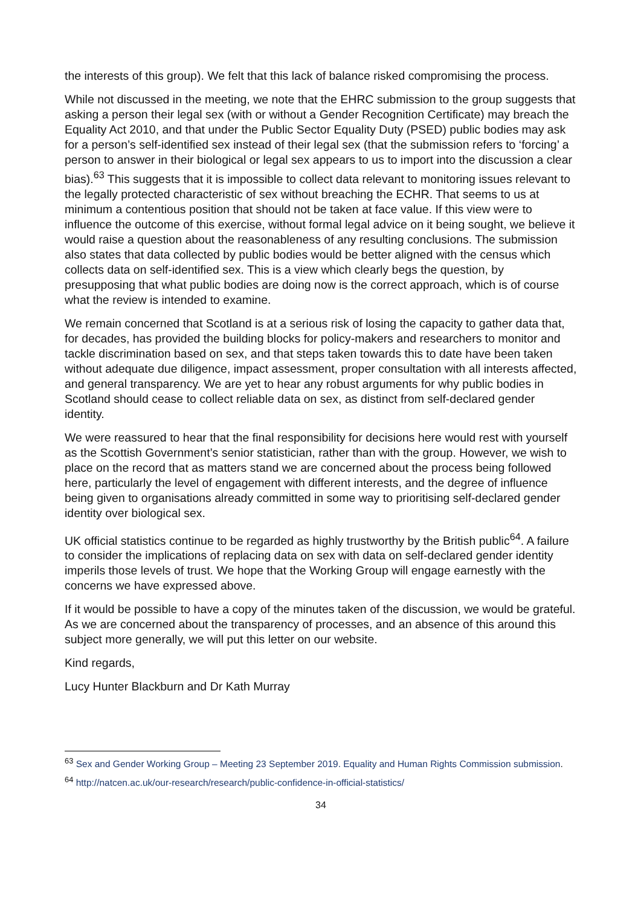the interests of this group). We felt that this lack of balance risked compromising the process.
While not discussed in the meeting, we note that the EHRC submission to the group suggests that asking a person their legal sex (with or without a Gender Recognition Certificate) may breach the Equality Act 2010, and that under the Public Sector Equality Duty (PSED) public bodies may ask for a person’s self-identified sex instead of their legal sex (that the submission refers to ‘forcing’ a person to answer in their biological or legal sex appears to us to import into the discussion a clear bias).<sup>63</sup> This suggests that it is impossible to collect data relevant to monitoring issues relevant to the legally protected characteristic of sex without breaching the ECHR. That seems to us at minimum a contentious position that should not be taken at face value. If this view were to influence the outcome of this exercise, without formal legal advice on it being sought, we believe it would raise a question about the reasonableness of any resulting conclusions. The submission also states that data collected by public bodies would be better aligned with the census which collects data on self-identified sex. This is a view which clearly begs the question, by presupposing that what public bodies are doing now is the correct approach, which is of course what the review is intended to examine.
We remain concerned that Scotland is at a serious risk of losing the capacity to gather data that, for decades, has provided the building blocks for policy-makers and researchers to monitor and tackle discrimination based on sex, and that steps taken towards this to date have been taken without adequate due diligence, impact assessment, proper consultation with all interests affected, and general transparency. We are yet to hear any robust arguments for why public bodies in Scotland should cease to collect reliable data on sex, as distinct from self-declared gender identity.
We were reassured to hear that the final responsibility for decisions here would rest with yourself as the Scottish Government’s senior statistician, rather than with the group. However, we wish to place on the record that as matters stand we are concerned about the process being followed here, particularly the level of engagement with different interests, and the degree of influence being given to organisations already committed in some way to prioritising self-declared gender identity over biological sex.
UK official statistics continue to be regarded as highly trustworthy by the British public<sup>64</sup>. A failure to consider the implications of replacing data on sex with data on self-declared gender identity imperils those levels of trust. We hope that the Working Group will engage earnestly with the concerns we have expressed above.
If it would be possible to have a copy of the minutes taken of the discussion, we would be grateful. As we are concerned about the transparency of processes, and an absence of this around this subject more generally, we will put this letter on our website.
Kind regards,
Lucy Hunter Blackburn and Dr Kath Murray
<sup>63</sup> Sex and Gender Working Group – Meeting 23 September 2019. Equality and Human Rights Commission submission.
<sup>64</sup> http://natcen.ac.uk/our-research/research/public-confidence-in-official-statistics/
34